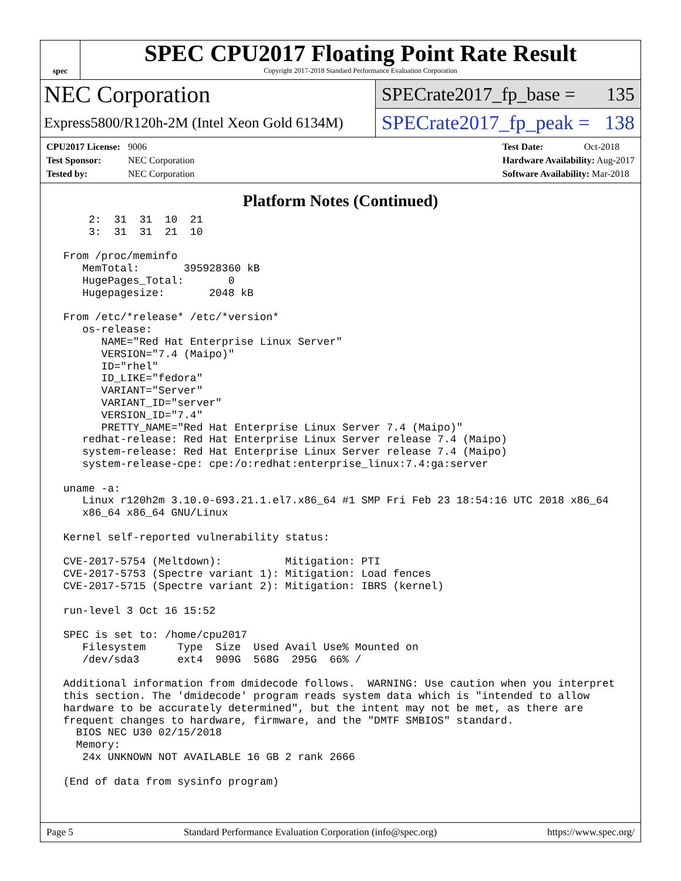spec
SPEC CPU2017 Floating Point Rate Result
Copyright 2017-2018 Standard Performance Evaluation Corporation
NEC Corporation
Express5800/R120h-2M (Intel Xeon Gold 6134M)
SPECrate2017_fp_base = 135
SPECrate2017_fp_peak = 138
CPU2017 License: 9006
Test Sponsor: NEC Corporation
Tested by: NEC Corporation
Test Date: Oct-2018
Hardware Availability: Aug-2017
Software Availability: Mar-2018
Platform Notes (Continued)
     2:  31  31  10  21
     3:  31  31  21  10

 From /proc/meminfo
    MemTotal:       395928360 kB
    HugePages_Total:       0
    Hugepagesize:       2048 kB

 From /etc/*release* /etc/*version*
    os-release:
       NAME="Red Hat Enterprise Linux Server"
       VERSION="7.4 (Maipo)"
       ID="rhel"
       ID_LIKE="fedora"
       VARIANT="Server"
       VARIANT_ID="server"
       VERSION_ID="7.4"
       PRETTY_NAME="Red Hat Enterprise Linux Server 7.4 (Maipo)"
    redhat-release: Red Hat Enterprise Linux Server release 7.4 (Maipo)
    system-release: Red Hat Enterprise Linux Server release 7.4 (Maipo)
    system-release-cpe: cpe:/o:redhat:enterprise_linux:7.4:ga:server

 uname -a:
    Linux r120h2m 3.10.0-693.21.1.el7.x86_64 #1 SMP Fri Feb 23 18:54:16 UTC 2018 x86_64
    x86_64 x86_64 GNU/Linux

 Kernel self-reported vulnerability status:

 CVE-2017-5754 (Meltdown):          Mitigation: PTI
 CVE-2017-5753 (Spectre variant 1): Mitigation: Load fences
 CVE-2017-5715 (Spectre variant 2): Mitigation: IBRS (kernel)

 run-level 3 Oct 16 15:52

 SPEC is set to: /home/cpu2017
    Filesystem     Type  Size  Used Avail Use% Mounted on
    /dev/sda3      ext4  909G  568G  295G  66% /

 Additional information from dmidecode follows.  WARNING: Use caution when you interpret
 this section. The 'dmidecode' program reads system data which is "intended to allow
 hardware to be accurately determined", but the intent may not be met, as there are
 frequent changes to hardware, firmware, and the "DMTF SMBIOS" standard.
   BIOS NEC U30 02/15/2018
   Memory:
    24x UNKNOWN NOT AVAILABLE 16 GB 2 rank 2666

 (End of data from sysinfo program)
Page 5 Standard Performance Evaluation Corporation (info@spec.org) https://www.spec.org/